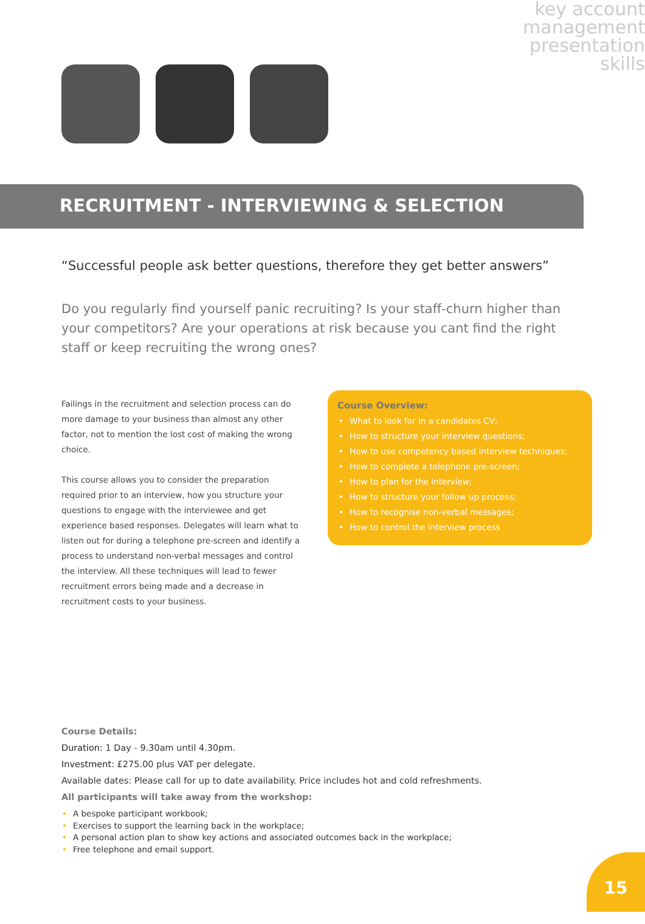key account management presentation skills
RECRUITMENT - INTERVIEWING & SELECTION
“Successful people ask better questions, therefore they get better answers”
Do you regularly find yourself panic recruiting? Is your staff-churn higher than your competitors? Are your operations at risk because you cant find the right staff or keep recruiting the wrong ones?
Failings in the recruitment and selection process can do more damage to your business than almost any other factor, not to mention the lost cost of making the wrong choice.
This course allows you to consider the preparation required prior to an interview, how you structure your questions to engage with the interviewee and get experience based responses. Delegates will learn what to listen out for during a telephone pre-screen and identify a process to understand non-verbal messages and control the interview. All these techniques will lead to fewer recruitment errors being made and a decrease in recruitment costs to your business.
Course Overview:
• What to look for in a candidates CV;
• How to structure your interview questions;
• How to use competency based interview techniques;
• How to complete a telephone pre-screen;
• How to plan for the interview;
• How to structure your follow up process;
• How to recognise non-verbal messages;
• How to control the interview process
Course Details:
Duration: 1 Day - 9.30am until 4.30pm.
Investment: £275.00 plus VAT per delegate.
Available dates: Please call for up to date availability. Price includes hot and cold refreshments.
All participants will take away from the workshop:
• A bespoke participant workbook;
• Exercises to support the learning back in the workplace;
• A personal action plan to show key actions and associated outcomes back in the workplace;
• Free telephone and email support.
15